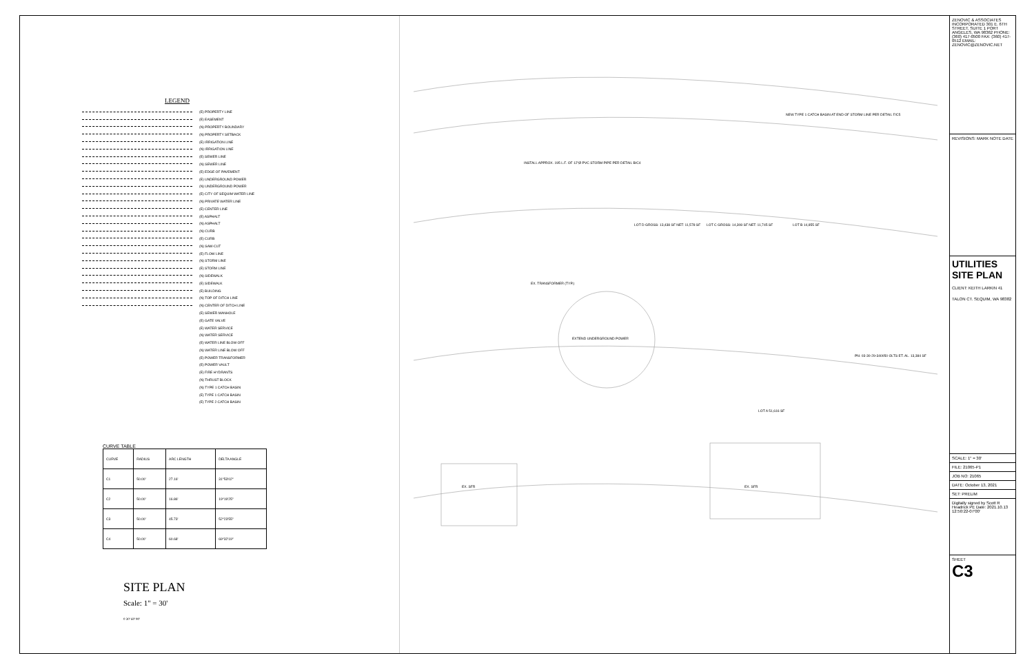LEGEND
(E) PROPERTY LINE
(E) EASEMENT
(N) PROPERTY BOUNDARY
(N) PROPERTY SETBACK
(E) IRRIGATION LINE
(N) IRRIGATION LINE
(E) SEWER LINE
(N) SEWER LINE
(E) EDGE OF PAVEMENT
(E) UNDERGROUND POWER
(N) UNDERGROUND POWER
(E) CITY OF SEQUIM WATER LINE
(N) PRIVATE WATER LINE
(E) CENTER LINE
(E) ASPHALT
(N) ASPHALT
(N) CURB
(E) CURB
(N) SAW-CUT
(E) FLOW LINE
(N) STORM LINE
(E) STORM LINE
(N) SIDEWALK
(E) SIDEWALK
(E) BUILDING
(N) TOP OF DITCH LINE
(N) CENTER OF DITCH LINE
(E) SEWER MANHOLE
(E) GATE VALVE
(E) WATER SERVICE
(N) WATER SERVICE
(E) WATER LINE BLOW OFF
(N) WATER LINE BLOW OFF
(E) POWER TRANSFORMER
(E) POWER VAULT
(E) FIRE HYDRANTS
(N) THRUST BLOCK
(N) TYPE 1 CATCH BASIN
(E) TYPE 1 CATCH BASIN
(E) TYPE 2 CATCH BASIN
CURVE TABLE
| CURVE | RADIUS | ARC LENGTH | DELTA ANGLE |
| --- | --- | --- | --- |
| C1 | 50.00' | 27.16' | 31°53'02" |
| C2 | 50.00' | 16.86' | 19°19'25" |
| C3 | 50.00' | 45.73' | 52°23'55" |
| C4 | 50.00' | 60.68' | 69°32'19" |
SITE PLAN
Scale: 1" = 30'
0 30' 60' 90'
LOT D GROSS: 13,438 SF NET: 11,578 SF
LOT C GROSS: 14,308 SF NET: 11,745 SF
LOT B 14,855 SF
LOT A 51,616 SF
NEW TYPE 1 CATCH BASIN AT END OF STORM LINE PER DETAIL F/C5
INSTALL APPROX. 195 L.F. OF 12"Ø PVC STORM PIPE PER DETAIL B/C4
EX. TRANSFORMER (TYP.)
EXTEND UNDERGROUND POWER
PN: 03-30-29-340050 OLTS ET. AL. 13,384 SF
EX. SFR
EX. SFR
ZENOVIC & ASSOCIATES INCORPORATED 301 E. 6TH STREET, SUITE 1 PORT ANGELES, WA 98362 PHONE: (360) 417-0500 FAX: (360) 417-0512 EMAIL: ZENOVIC@ZENOVIC.NET
REVISIONS: MARK NOTE DATE
UTILITIES SITE PLAN
CLIENT: KEITH LARKIN 41 TALON CT. SEQUIM, WA 98382
SCALE: 1" = 30'
FILE: 21065-P1
JOB NO: 21065
DATE: October 13, 2021
SET: PRELIM
Digitally signed by Scott R Headrick PE Date: 2021.10.13 12:50:22-07'00'
SHEET
C3